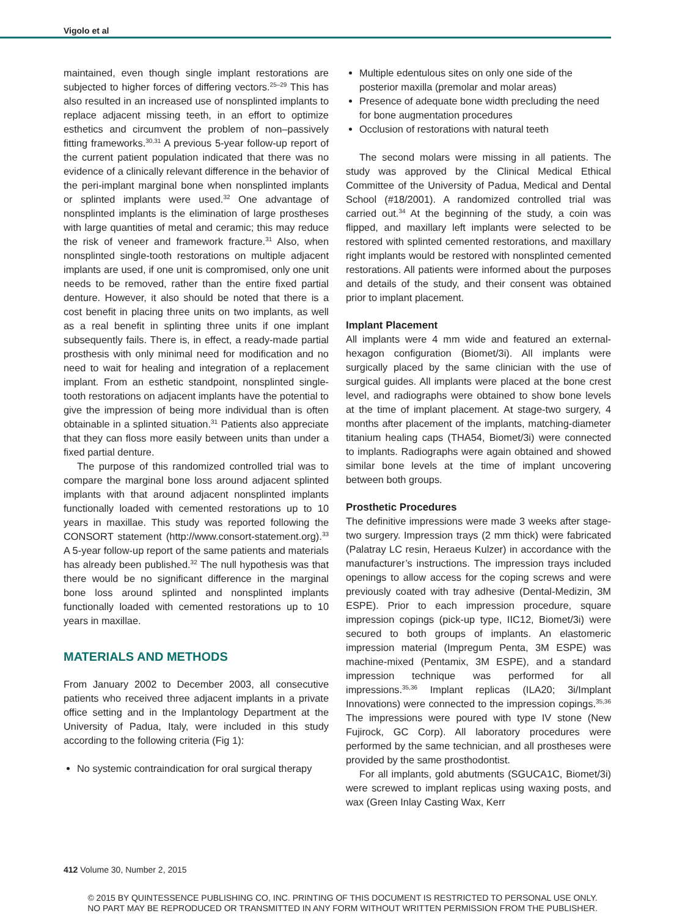Vigolo et al
maintained, even though single implant restorations are subjected to higher forces of differing vectors.<sup>25–29</sup> This has also resulted in an increased use of nonsplinted implants to replace adjacent missing teeth, in an effort to optimize esthetics and circumvent the problem of non–passively fitting frameworks.<sup>30,31</sup> A previous 5-year follow-up report of the current patient population indicated that there was no evidence of a clinically relevant difference in the behavior of the peri-implant marginal bone when nonsplinted implants or splinted implants were used.<sup>32</sup> One advantage of nonsplinted implants is the elimination of large prostheses with large quantities of metal and ceramic; this may reduce the risk of veneer and framework fracture.<sup>31</sup> Also, when nonsplinted single-tooth restorations on multiple adjacent implants are used, if one unit is compromised, only one unit needs to be removed, rather than the entire fixed partial denture. However, it also should be noted that there is a cost benefit in placing three units on two implants, as well as a real benefit in splinting three units if one implant subsequently fails. There is, in effect, a ready-made partial prosthesis with only minimal need for modification and no need to wait for healing and integration of a replacement implant. From an esthetic standpoint, nonsplinted single-tooth restorations on adjacent implants have the potential to give the impression of being more individual than is often obtainable in a splinted situation.<sup>31</sup> Patients also appreciate that they can floss more easily between units than under a fixed partial denture.
The purpose of this randomized controlled trial was to compare the marginal bone loss around adjacent splinted implants with that around adjacent nonsplinted implants functionally loaded with cemented restorations up to 10 years in maxillae. This study was reported following the CONSORT statement (http://www.consort-statement.org).<sup>33</sup> A 5-year follow-up report of the same patients and materials has already been published.<sup>32</sup> The null hypothesis was that there would be no significant difference in the marginal bone loss around splinted and nonsplinted implants functionally loaded with cemented restorations up to 10 years in maxillae.
MATERIALS AND METHODS
From January 2002 to December 2003, all consecutive patients who received three adjacent implants in a private office setting and in the Implantology Department at the University of Padua, Italy, were included in this study according to the following criteria (Fig 1):
No systemic contraindication for oral surgical therapy
Multiple edentulous sites on only one side of the posterior maxilla (premolar and molar areas)
Presence of adequate bone width precluding the need for bone augmentation procedures
Occlusion of restorations with natural teeth
The second molars were missing in all patients. The study was approved by the Clinical Medical Ethical Committee of the University of Padua, Medical and Dental School (#18/2001). A randomized controlled trial was carried out.<sup>34</sup> At the beginning of the study, a coin was flipped, and maxillary left implants were selected to be restored with splinted cemented restorations, and maxillary right implants would be restored with nonsplinted cemented restorations. All patients were informed about the purposes and details of the study, and their consent was obtained prior to implant placement.
Implant Placement
All implants were 4 mm wide and featured an external-hexagon configuration (Biomet/3i). All implants were surgically placed by the same clinician with the use of surgical guides. All implants were placed at the bone crest level, and radiographs were obtained to show bone levels at the time of implant placement. At stage-two surgery, 4 months after placement of the implants, matching-diameter titanium healing caps (THA54, Biomet/3i) were connected to implants. Radiographs were again obtained and showed similar bone levels at the time of implant uncovering between both groups.
Prosthetic Procedures
The definitive impressions were made 3 weeks after stage-two surgery. Impression trays (2 mm thick) were fabricated (Palatray LC resin, Heraeus Kulzer) in accordance with the manufacturer’s instructions. The impression trays included openings to allow access for the coping screws and were previously coated with tray adhesive (Dental-Medizin, 3M ESPE). Prior to each impression procedure, square impression copings (pick-up type, IIC12, Biomet/3i) were secured to both groups of implants. An elastomeric impression material (Impregum Penta, 3M ESPE) was machine-mixed (Pentamix, 3M ESPE), and a standard impression technique was performed for all impressions.<sup>35,36</sup> Implant replicas (ILA20; 3i/Implant Innovations) were connected to the impression copings.<sup>35,36</sup> The impressions were poured with type IV stone (New Fujirock, GC Corp). All laboratory procedures were performed by the same technician, and all prostheses were provided by the same prosthodontist.
For all implants, gold abutments (SGUCA1C, Biomet/3i) were screwed to implant replicas using waxing posts, and wax (Green Inlay Casting Wax, Kerr
412 Volume 30, Number 2, 2015
© 2015 BY QUINTESSENCE PUBLISHING CO, INC. PRINTING OF THIS DOCUMENT IS RESTRICTED TO PERSONAL USE ONLY.
NO PART MAY BE REPRODUCED OR TRANSMITTED IN ANY FORM WITHOUT WRITTEN PERMISSION FROM THE PUBLISHER.